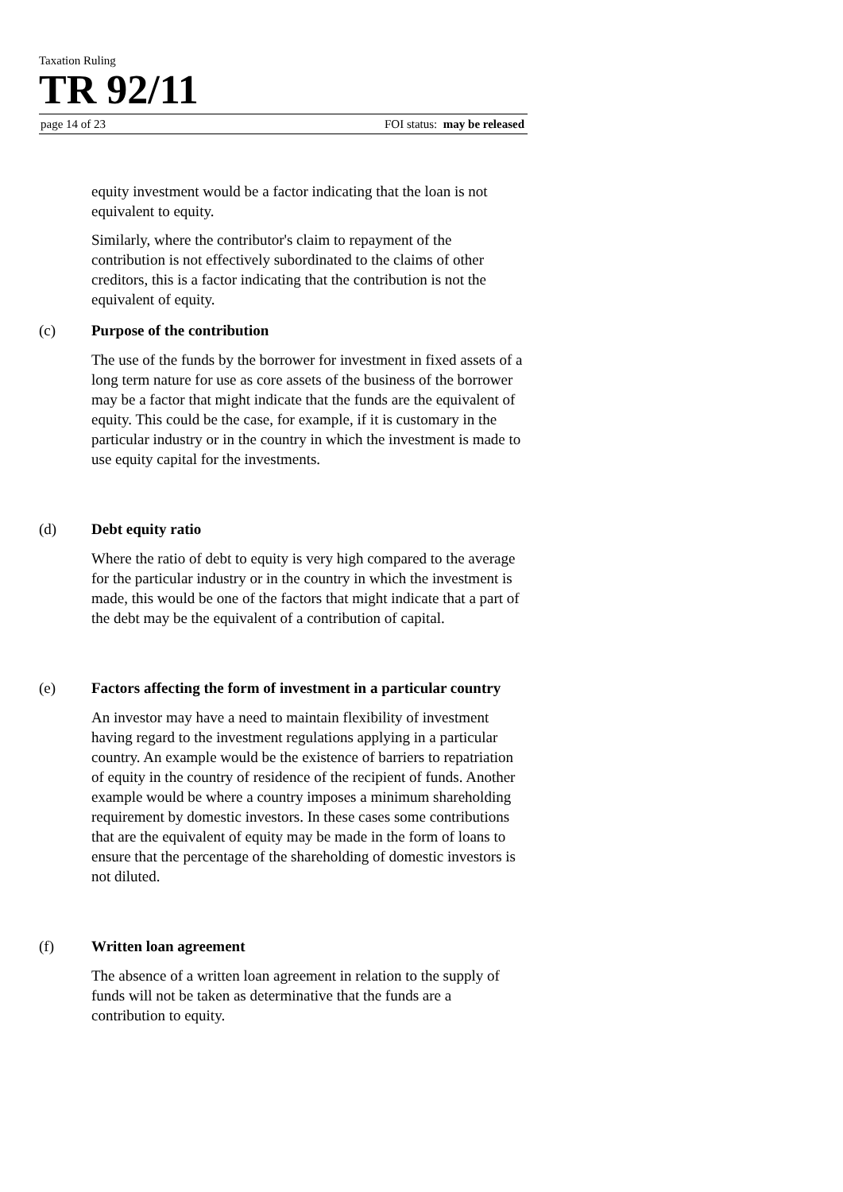Taxation Ruling
TR 92/11
page 14 of 23 FOI status: may be released
equity investment would be a factor indicating that the loan is not equivalent to equity.
Similarly, where the contributor's claim to repayment of the contribution is not effectively subordinated to the claims of other creditors, this is a factor indicating that the contribution is not the equivalent of equity.
(c) Purpose of the contribution
The use of the funds by the borrower for investment in fixed assets of a long term nature for use as core assets of the business of the borrower may be a factor that might indicate that the funds are the equivalent of equity. This could be the case, for example, if it is customary in the particular industry or in the country in which the investment is made to use equity capital for the investments.
(d) Debt equity ratio
Where the ratio of debt to equity is very high compared to the average for the particular industry or in the country in which the investment is made, this would be one of the factors that might indicate that a part of the debt may be the equivalent of a contribution of capital.
(e) Factors affecting the form of investment in a particular country
An investor may have a need to maintain flexibility of investment having regard to the investment regulations applying in a particular country. An example would be the existence of barriers to repatriation of equity in the country of residence of the recipient of funds. Another example would be where a country imposes a minimum shareholding requirement by domestic investors. In these cases some contributions that are the equivalent of equity may be made in the form of loans to ensure that the percentage of the shareholding of domestic investors is not diluted.
(f) Written loan agreement
The absence of a written loan agreement in relation to the supply of funds will not be taken as determinative that the funds are a contribution to equity.